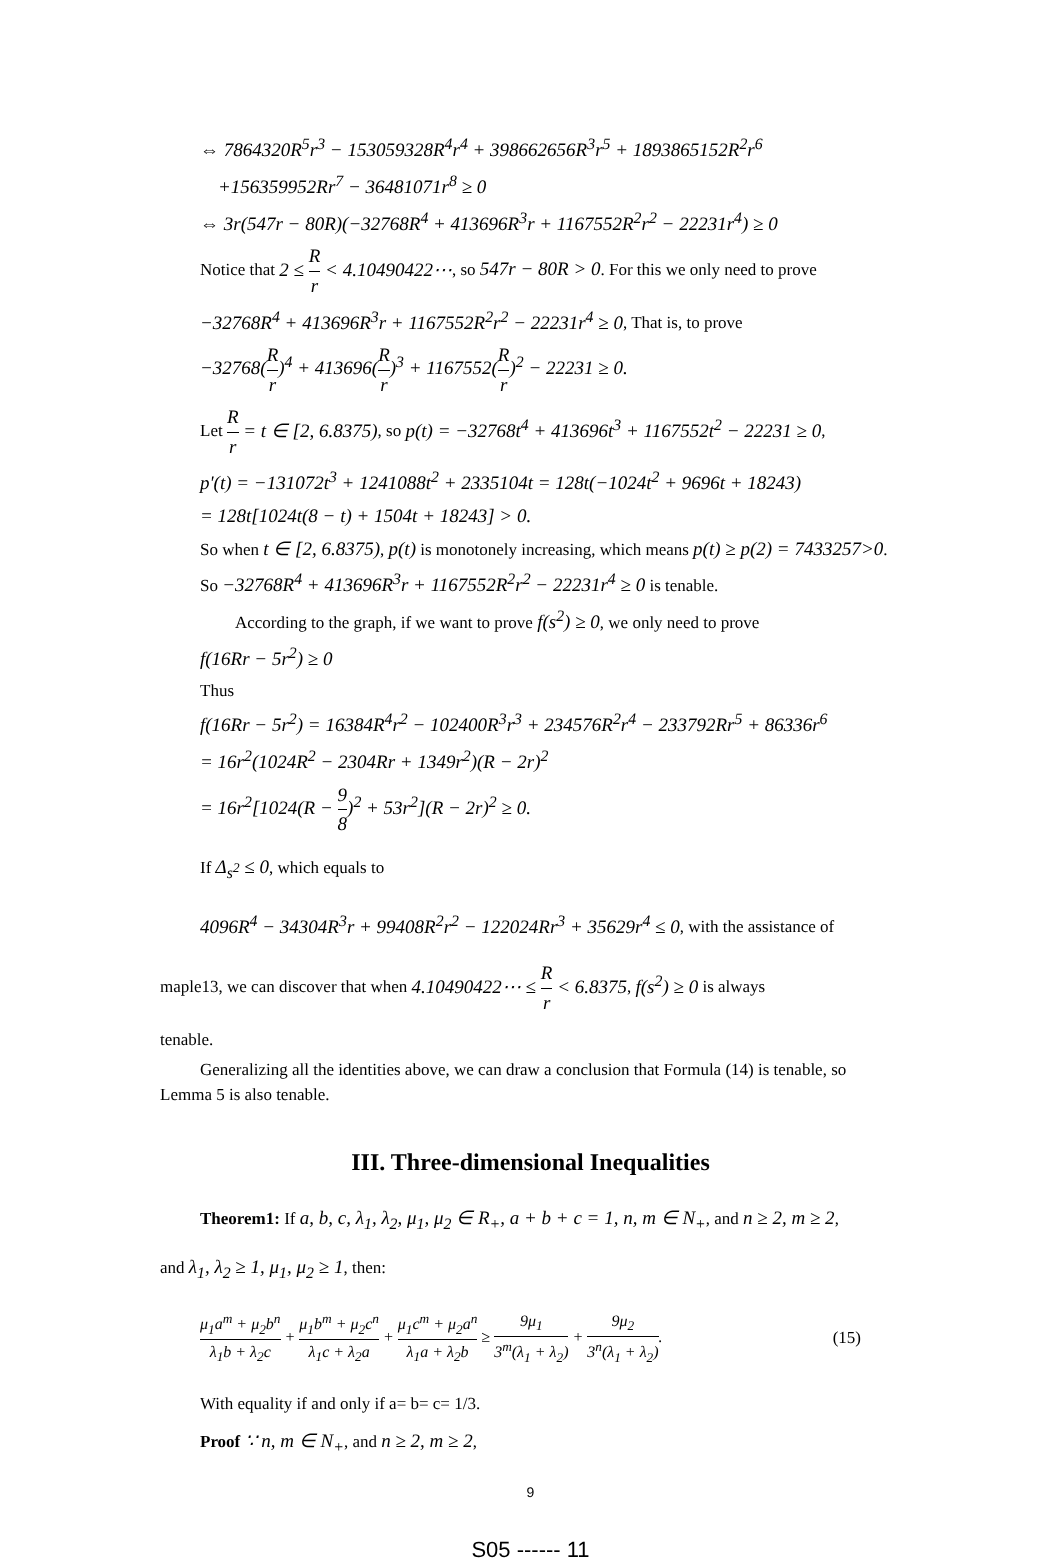⇔ 7864320R<sup>5</sup>r<sup>3</sup> − 153059328R<sup>4</sup>r<sup>4</sup> + 398662656R<sup>3</sup>r<sup>5</sup> + 1893865152R<sup>2</sup>r<sup>6</sup>
+156359952Rr<sup>7</sup> − 36481071r<sup>8</sup> ≥ 0
⇔ 3r(547r − 80R)(−32768R<sup>4</sup> + 413696R<sup>3</sup>r + 1167552R<sup>2</sup>r<sup>2</sup> − 22231r<sup>4</sup>) ≥ 0
Notice that 2 ≤ R r < 4.10490422⋯, so 547r − 80R > 0. For this we only need to prove
−32768R<sup>4</sup> + 413696R<sup>3</sup>r + 1167552R<sup>2</sup>r<sup>2</sup> − 22231r<sup>4</sup> ≥ 0, That is, to prove
−32768(R r)<sup>4</sup> + 413696(R r)<sup>3</sup> + 1167552(R r)<sup>2</sup> − 22231 ≥ 0.
Let R r = t ∈ [2, 6.8375), so p(t) = −32768t<sup>4</sup> + 413696t<sup>3</sup> + 1167552t<sup>2</sup> − 22231 ≥ 0,
p'(t) = −131072t<sup>3</sup> + 1241088t<sup>2</sup> + 2335104t = 128t(−1024t<sup>2</sup> + 9696t + 18243)
= 128t[1024t(8 − t) + 1504t + 18243] > 0.
So when t ∈ [2, 6.8375), p(t) is monotonely increasing, which means p(t) ≥ p(2) = 7433257>0.
So −32768R<sup>4</sup> + 413696R<sup>3</sup>r + 1167552R<sup>2</sup>r<sup>2</sup> − 22231r<sup>4</sup> ≥ 0 is tenable.
According to the graph, if we want to prove f(s<sup>2</sup>) ≥ 0, we only need to prove
f(16Rr − 5r<sup>2</sup>) ≥ 0
Thus
f(16Rr − 5r<sup>2</sup>) = 16384R<sup>4</sup>r<sup>2</sup> − 102400R<sup>3</sup>r<sup>3</sup> + 234576R<sup>2</sup>r<sup>4</sup> − 233792Rr<sup>5</sup> + 86336r<sup>6</sup>
= 16r<sup>2</sup>(1024R<sup>2</sup> − 2304Rr + 1349r<sup>2</sup>)(R − 2r)<sup>2</sup>
= 16r<sup>2</sup>[1024(R − 9 8)<sup>2</sup> + 53r<sup>2</sup>](R − 2r)<sup>2</sup> ≥ 0.
If Δ<sub>s<sup>2</sup></sub> ≤ 0, which equals to
4096R<sup>4</sup> − 34304R<sup>3</sup>r + 99408R<sup>2</sup>r<sup>2</sup> − 122024Rr<sup>3</sup> + 35629r<sup>4</sup> ≤ 0, with the assistance of
maple13, we can discover that when 4.10490422⋯ ≤ R r < 6.8375, f(s<sup>2</sup>) ≥ 0 is always
tenable.
Generalizing all the identities above, we can draw a conclusion that Formula (14) is tenable, so Lemma 5 is also tenable.
III. Three-dimensional Inequalities
Theorem1: If a, b, c, λ<sub>1</sub>, λ<sub>2</sub>, μ<sub>1</sub>, μ<sub>2</sub> ∈ R<sub>+</sub>, a + b + c = 1, n, m ∈ N<sub>+</sub>, and n ≥ 2, m ≥ 2,
and λ<sub>1</sub>, λ<sub>2</sub> ≥ 1, μ<sub>1</sub>, μ<sub>2</sub> ≥ 1, then:
μ<sub>1</sub>a<sup>m</sup> + μ<sub>2</sub>b<sup>n</sup> λ<sub>1</sub>b + λ<sub>2</sub>c + μ<sub>1</sub>b<sup>m</sup> + μ<sub>2</sub>c<sup>n</sup> λ<sub>1</sub>c + λ<sub>2</sub>a + μ<sub>1</sub>c<sup>m</sup> + μ<sub>2</sub>a<sup>n</sup> λ<sub>1</sub>a + λ<sub>2</sub>b ≥ 9μ<sub>1</sub> 3<sup>m</sup>(λ<sub>1</sub> + λ<sub>2</sub>) + 9μ<sub>2</sub> 3<sup>n</sup>(λ<sub>1</sub> + λ<sub>2</sub>). (15)
With equality if and only if a= b= c= 1/3.
Proof ∵ n, m ∈ N<sub>+</sub>, and n ≥ 2, m ≥ 2,
9
S05 ------ 11